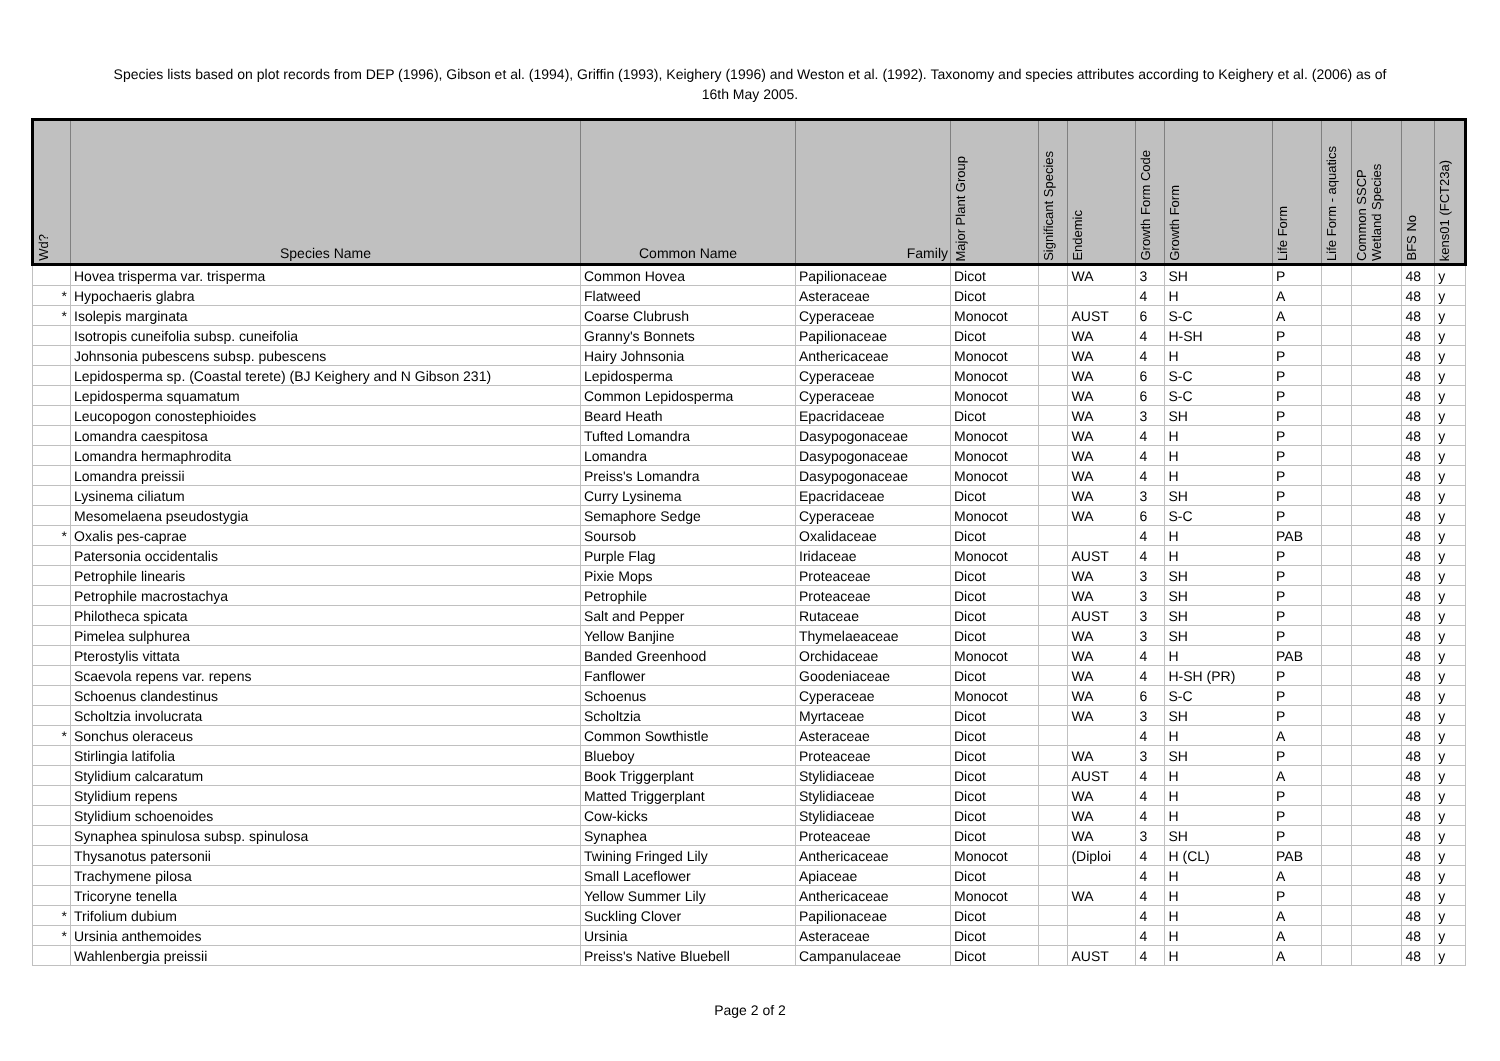Species lists based on plot records from DEP (1996), Gibson et al. (1994), Griffin (1993), Keighery (1996) and Weston et al. (1992). Taxonomy and species attributes according to Keighery et al. (2006) as of 16th May 2005.
| Wd? | Species Name | Common Name | Family | Major Plant Group | Significant Species | Endemic | Growth Form Code | Growth Form | Life Form | Life Form - aquatics | Common SSCP Wetland Species | BFS No | kens01 (FCT23a) |
| --- | --- | --- | --- | --- | --- | --- | --- | --- | --- | --- | --- | --- | --- |
| | Hovea trisperma var. trisperma | Common Hovea | Papilionaceae | Dicot | | WA | 3 | SH | P | | | 48 | y |
| * | Hypochaeris glabra | Flatweed | Asteraceae | Dicot | | | 4 | H | A | | | 48 | y |
| * | Isolepis marginata | Coarse Clubrush | Cyperaceae | Monocot | | AUST | 6 | S-C | A | | | 48 | y |
| | Isotropis cuneifolia subsp. cuneifolia | Granny's Bonnets | Papilionaceae | Dicot | | WA | 4 | H-SH | P | | | 48 | y |
| | Johnsonia pubescens subsp. pubescens | Hairy Johnsonia | Anthericaceae | Monocot | | WA | 4 | H | P | | | 48 | y |
| | Lepidosperma sp. (Coastal terete) (BJ Keighery and N Gibson 231) | Lepidosperma | Cyperaceae | Monocot | | WA | 6 | S-C | P | | | 48 | y |
| | Lepidosperma squamatum | Common Lepidosperma | Cyperaceae | Monocot | | WA | 6 | S-C | P | | | 48 | y |
| | Leucopogon conostephioides | Beard Heath | Epacridaceae | Dicot | | WA | 3 | SH | P | | | 48 | y |
| | Lomandra caespitosa | Tufted Lomandra | Dasypogonaceae | Monocot | | WA | 4 | H | P | | | 48 | y |
| | Lomandra hermaphrodita | Lomandra | Dasypogonaceae | Monocot | | WA | 4 | H | P | | | 48 | y |
| | Lomandra preissii | Preiss's Lomandra | Dasypogonaceae | Monocot | | WA | 4 | H | P | | | 48 | y |
| | Lysinema ciliatum | Curry Lysinema | Epacridaceae | Dicot | | WA | 3 | SH | P | | | 48 | y |
| | Mesomelaena pseudostygia | Semaphore Sedge | Cyperaceae | Monocot | | WA | 6 | S-C | P | | | 48 | y |
| * | Oxalis pes-caprae | Soursob | Oxalidaceae | Dicot | | | 4 | H | PAB | | | 48 | y |
| | Patersonia occidentalis | Purple Flag | Iridaceae | Monocot | | AUST | 4 | H | P | | | 48 | y |
| | Petrophile linearis | Pixie Mops | Proteaceae | Dicot | | WA | 3 | SH | P | | | 48 | y |
| | Petrophile macrostachya | Petrophile | Proteaceae | Dicot | | WA | 3 | SH | P | | | 48 | y |
| | Philotheca spicata | Salt and Pepper | Rutaceae | Dicot | | AUST | 3 | SH | P | | | 48 | y |
| | Pimelea sulphurea | Yellow Banjine | Thymelaeaceae | Dicot | | WA | 3 | SH | P | | | 48 | y |
| | Pterostylis vittata | Banded Greenhood | Orchidaceae | Monocot | | WA | 4 | H | PAB | | | 48 | y |
| | Scaevola repens var. repens | Fanflower | Goodeniaceae | Dicot | | WA | 4 | H-SH (PR) | P | | | 48 | y |
| | Schoenus clandestinus | Schoenus | Cyperaceae | Monocot | | WA | 6 | S-C | P | | | 48 | y |
| | Scholtzia involucrata | Scholtzia | Myrtaceae | Dicot | | WA | 3 | SH | P | | | 48 | y |
| * | Sonchus oleraceus | Common Sowthistle | Asteraceae | Dicot | | | 4 | H | A | | | 48 | y |
| | Stirlingia latifolia | Blueboy | Proteaceae | Dicot | | WA | 3 | SH | P | | | 48 | y |
| | Stylidium calcaratum | Book Triggerplant | Stylidiaceae | Dicot | | AUST | 4 | H | A | | | 48 | y |
| | Stylidium repens | Matted Triggerplant | Stylidiaceae | Dicot | | WA | 4 | H | P | | | 48 | y |
| | Stylidium schoenoides | Cow-kicks | Stylidiaceae | Dicot | | WA | 4 | H | P | | | 48 | y |
| | Synaphea spinulosa subsp. spinulosa | Synaphea | Proteaceae | Dicot | | WA | 3 | SH | P | | | 48 | y |
| | Thysanotus patersonii | Twining Fringed Lily | Anthericaceae | Monocot | | (Diploi | 4 | H (CL) | PAB | | | 48 | y |
| | Trachymene pilosa | Small Laceflower | Apiaceae | Dicot | | | 4 | H | A | | | 48 | y |
| | Tricoryne tenella | Yellow Summer Lily | Anthericaceae | Monocot | | WA | 4 | H | P | | | 48 | y |
| * | Trifolium dubium | Suckling Clover | Papilionaceae | Dicot | | | 4 | H | A | | | 48 | y |
| * | Ursinia anthemoides | Ursinia | Asteraceae | Dicot | | | 4 | H | A | | | 48 | y |
| | Wahlenbergia preissii | Preiss's Native Bluebell | Campanulaceae | Dicot | | AUST | 4 | H | A | | | 48 | y |
Page 2 of 2